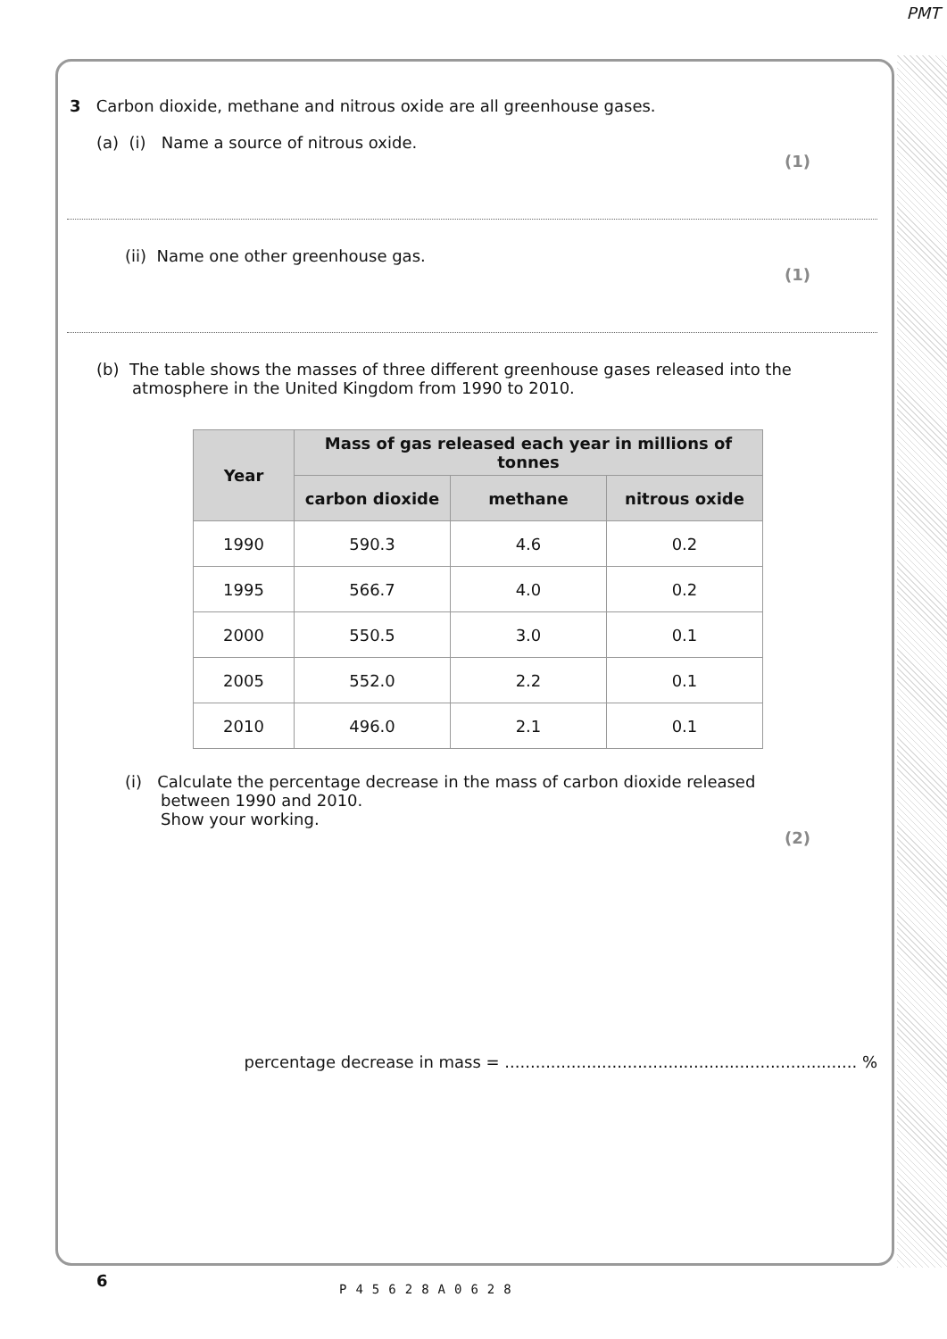PMT
3 Carbon dioxide, methane and nitrous oxide are all greenhouse gases.
(a) (i) Name a source of nitrous oxide.
(1)
(ii) Name one other greenhouse gas.
(1)
(b) The table shows the masses of three different greenhouse gases released into the
atmosphere in the United Kingdom from 1990 to 2010.
| Year | Mass of gas released each year in millions of tonnes | | |
| --- | --- | --- | --- |
| | carbon dioxide | methane | nitrous oxide |
| 1990 | 590.3 | 4.6 | 0.2 |
| 1995 | 566.7 | 4.0 | 0.2 |
| 2000 | 550.5 | 3.0 | 0.1 |
| 2005 | 552.0 | 2.2 | 0.1 |
| 2010 | 496.0 | 2.1 | 0.1 |
(i) Calculate the percentage decrease in the mass of carbon dioxide released
between 1990 and 2010.
Show your working.
(2)
percentage decrease in mass = ..................................................................... %
6 P45628A0628